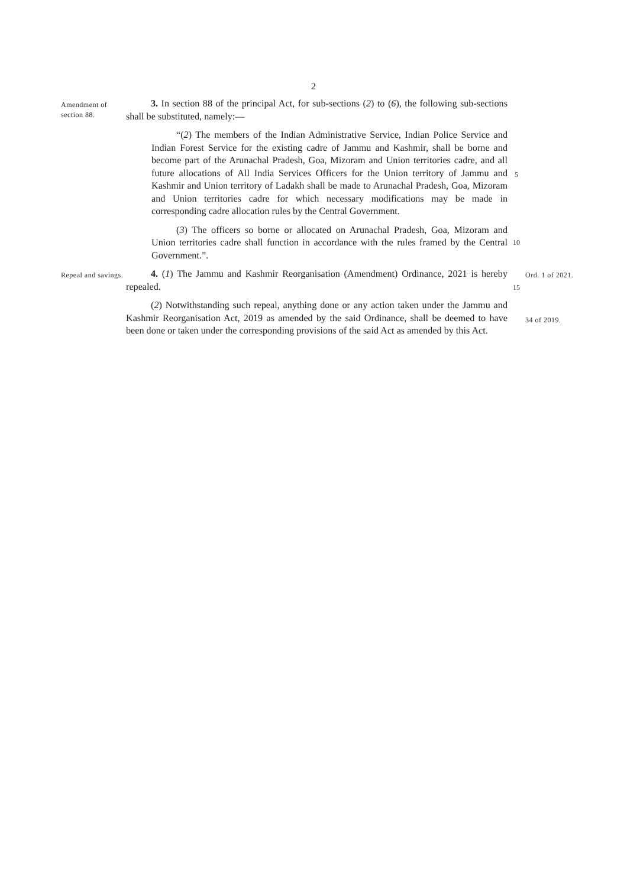2
Amendment of section 88.
3. In section 88 of the principal Act, for sub-sections (2) to (6), the following sub-sections shall be substituted, namely:—
“(2) The members of the Indian Administrative Service, Indian Police Service and Indian Forest Service for the existing cadre of Jammu and Kashmir, shall be borne and become part of the Arunachal Pradesh, Goa, Mizoram and Union territories cadre, and all future allocations of All India Services Officers for the Union territory of Jammu and Kashmir and Union territory of Ladakh shall be made to Arunachal Pradesh, Goa, Mizoram and Union territories cadre for which necessary modifications may be made in corresponding cadre allocation rules by the Central Government.
(3) The officers so borne or allocated on Arunachal Pradesh, Goa, Mizoram and Union territories cadre shall function in accordance with the rules framed by the Central Government.”.
5
10
Repeal and savings.
4. (1) The Jammu and Kashmir Reorganisation (Amendment) Ordinance, 2021 is hereby repealed.
15
Ord. 1 of 2021.
(2) Notwithstanding such repeal, anything done or any action taken under the Jammu and Kashmir Reorganisation Act, 2019 as amended by the said Ordinance, shall be deemed to have been done or taken under the corresponding provisions of the said Act as amended by this Act.
34 of 2019.